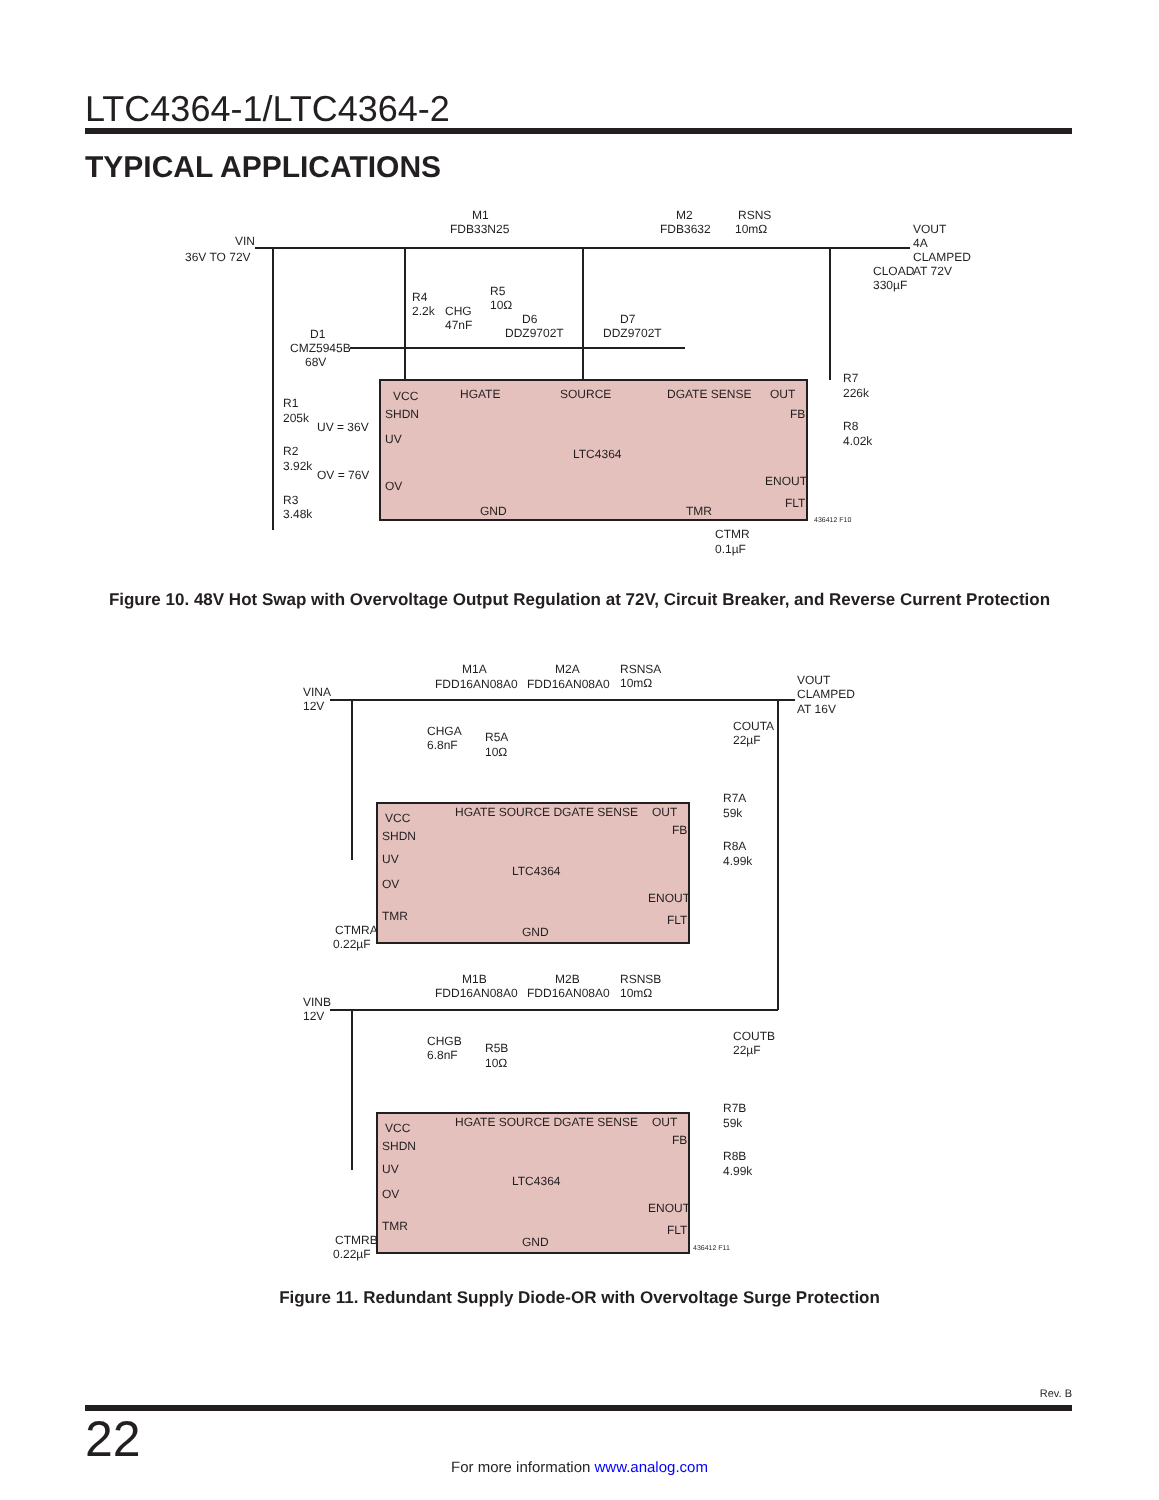LTC4364-1/LTC4364-2
TYPICAL APPLICATIONS
VIN
36V TO 72V
M1
FDB33N25
M2
FDB3632
RSNS
10mΩ
VOUT
4A
CLAMPED
AT 72V
CLOAD
330µF
R4
2.2k
CHG
47nF
R5
10Ω
D6
DDZ9702T
D7
DDZ9702T
D1
CMZ5945B
68V
R1
205k
R2
3.92k
R3
3.48k
UV = 36V
OV = 76V
R7
226k
R8
4.02k
VCC
SHDN
UV
OV
HGATE
SOURCE
DGATE SENSE
OUT
FB
LTC4364
ENOUT
FLT
GND
TMR
436412 F10
CTMR
0.1µF
Figure 10. 48V Hot Swap with Overvoltage Output Regulation at 72V, Circuit Breaker, and Reverse Current Protection
VINA
12V
M1A
FDD16AN08A0
M2A
FDD16AN08A0
RSNSA
10mΩ
VOUT
CLAMPED
AT 16V
COUTA
22µF
CHGA
6.8nF
R5A
10Ω
R7A
59k
R8A
4.99k
VCC
SHDN
UV
OV
TMR
HGATE SOURCE DGATE SENSE
OUT
FB
LTC4364
ENOUT
FLT
GND
CTMRA
0.22µF
VINB
12V
M1B
FDD16AN08A0
M2B
FDD16AN08A0
RSNSB
10mΩ
COUTB
22µF
CHGB
6.8nF
R5B
10Ω
R7B
59k
R8B
4.99k
VCC
SHDN
UV
OV
TMR
HGATE SOURCE DGATE SENSE
OUT
FB
LTC4364
ENOUT
FLT
GND
CTMRB
0.22µF
436412 F11
Figure 11. Redundant Supply Diode-OR with Overvoltage Surge Protection
Rev. B
22
For more information www.analog.com